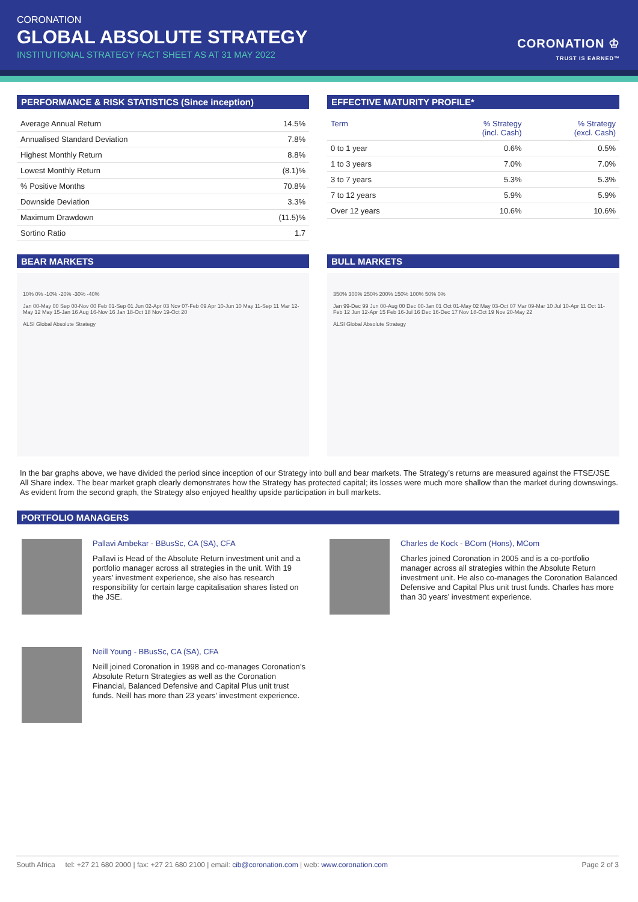CORONATION
GLOBAL ABSOLUTE STRATEGY
INSTITUTIONAL STRATEGY FACT SHEET AS AT 31 MAY 2022
CORONATION ♔
TRUST IS EARNED™
PERFORMANCE & RISK STATISTICS (Since inception)
| Average Annual Return | 14.5% |
| Annualised Standard Deviation | 7.8% |
| Highest Monthly Return | 8.8% |
| Lowest Monthly Return | (8.1)% |
| % Positive Months | 70.8% |
| Downside Deviation | 3.3% |
| Maximum Drawdown | (11.5)% |
| Sortino Ratio | 1.7 |
EFFECTIVE MATURITY PROFILE*
| Term | % Strategy (incl. Cash) | % Strategy (excl. Cash) |
| --- | --- | --- |
| 0 to 1 year | 0.6% | 0.5% |
| 1 to 3 years | 7.0% | 7.0% |
| 3 to 7 years | 5.3% | 5.3% |
| 7 to 12 years | 5.9% | 5.9% |
| Over 12 years | 10.6% | 10.6% |
BEAR MARKETS
10% 0% -10% -20% -30% -40%
Jan 00-May 00 Sep 00-Nov 00 Feb 01-Sep 01 Jun 02-Apr 03 Nov 07-Feb 09 Apr 10-Jun 10 May 11-Sep 11 Mar 12-May 12 May 15-Jan 16 Aug 16-Nov 16 Jan 18-Oct 18 Nov 19-Oct 20
ALSI Global Absolute Strategy
BULL MARKETS
350% 300% 250% 200% 150% 100% 50% 0%
Jan 99-Dec 99 Jun 00-Aug 00 Dec 00-Jan 01 Oct 01-May 02 May 03-Oct 07 Mar 09-Mar 10 Jul 10-Apr 11 Oct 11-Feb 12 Jun 12-Apr 15 Feb 16-Jul 16 Dec 16-Dec 17 Nov 18-Oct 19 Nov 20-May 22
ALSI Global Absolute Strategy
In the bar graphs above, we have divided the period since inception of our Strategy into bull and bear markets. The Strategy’s returns are measured against the FTSE/JSE All Share index. The bear market graph clearly demonstrates how the Strategy has protected capital; its losses were much more shallow than the market during downswings. As evident from the second graph, the Strategy also enjoyed healthy upside participation in bull markets.
PORTFOLIO MANAGERS
Pallavi Ambekar - BBusSc, CA (SA), CFA
Pallavi is Head of the Absolute Return investment unit and a portfolio manager across all strategies in the unit. With 19 years’ investment experience, she also has research responsibility for certain large capitalisation shares listed on the JSE.
Charles de Kock - BCom (Hons), MCom
Charles joined Coronation in 2005 and is a co-portfolio manager across all strategies within the Absolute Return investment unit. He also co-manages the Coronation Balanced Defensive and Capital Plus unit trust funds. Charles has more than 30 years’ investment experience.
Neill Young - BBusSc, CA (SA), CFA
Neill joined Coronation in 1998 and co-manages Coronation’s Absolute Return Strategies as well as the Coronation Financial, Balanced Defensive and Capital Plus unit trust funds. Neill has more than 23 years’ investment experience.
South Africa tel: +27 21 680 2000 | fax: +27 21 680 2100 | email: cib@coronation.com | web: www.coronation.com Page 2 of 3